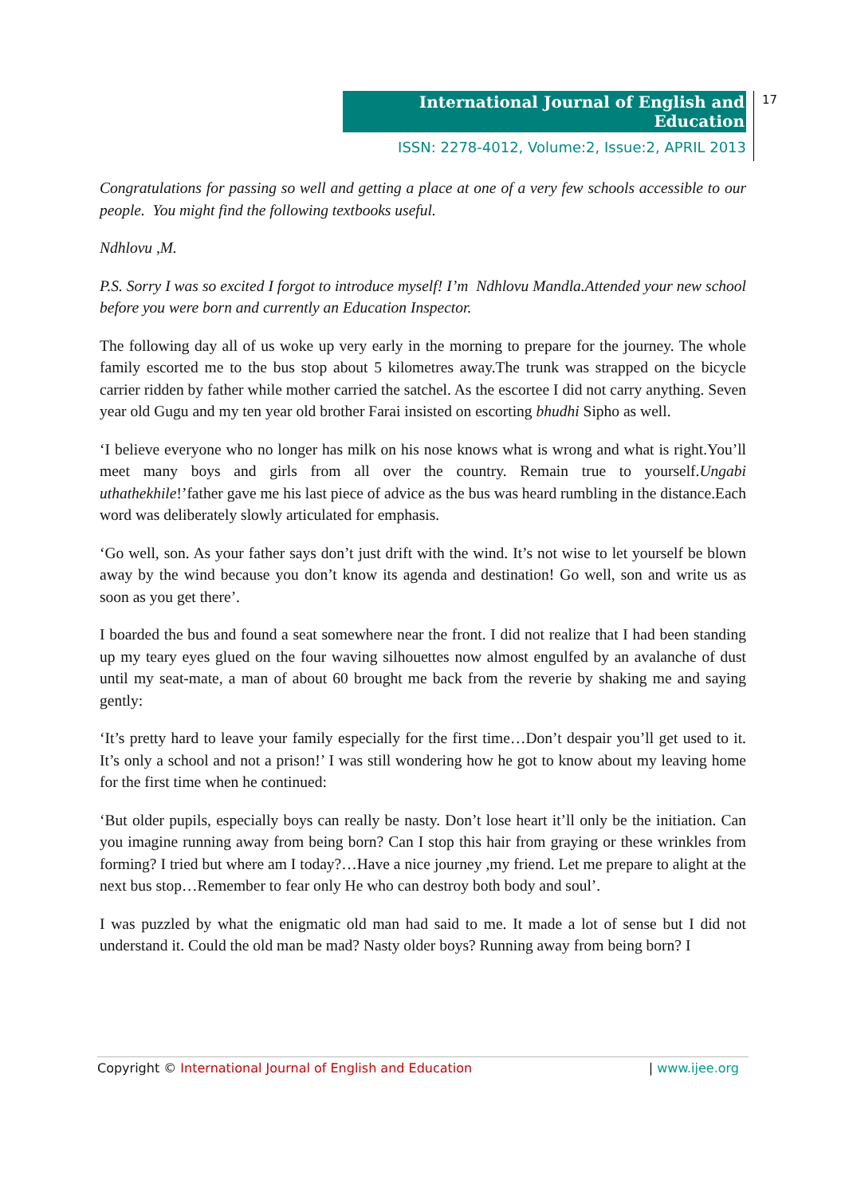International Journal of English and Education
ISSN: 2278-4012, Volume:2, Issue:2, APRIL 2013
17
Congratulations for passing so well and getting a place at one of a very few schools accessible to our people. You might find the following textbooks useful.
Ndhlovu ,M.
P.S. Sorry I was so excited I forgot to introduce myself! I’m Ndhlovu Mandla.Attended your new school before you were born and currently an Education Inspector.
The following day all of us woke up very early in the morning to prepare for the journey. The whole family escorted me to the bus stop about 5 kilometres away.The trunk was strapped on the bicycle carrier ridden by father while mother carried the satchel. As the escortee I did not carry anything. Seven year old Gugu and my ten year old brother Farai insisted on escorting bhudhi Sipho as well.
‘I believe everyone who no longer has milk on his nose knows what is wrong and what is right.You’ll meet many boys and girls from all over the country. Remain true to yourself.Ungabi uthathekhile!’father gave me his last piece of advice as the bus was heard rumbling in the distance.Each word was deliberately slowly articulated for emphasis.
‘Go well, son. As your father says don’t just drift with the wind. It’s not wise to let yourself be blown away by the wind because you don’t know its agenda and destination! Go well, son and write us as soon as you get there’.
I boarded the bus and found a seat somewhere near the front. I did not realize that I had been standing up my teary eyes glued on the four waving silhouettes now almost engulfed by an avalanche of dust until my seat-mate, a man of about 60 brought me back from the reverie by shaking me and saying gently:
‘It’s pretty hard to leave your family especially for the first time…Don’t despair you’ll get used to it. It’s only a school and not a prison!’ I was still wondering how he got to know about my leaving home for the first time when he continued:
‘But older pupils, especially boys can really be nasty. Don’t lose heart it’ll only be the initiation. Can you imagine running away from being born? Can I stop this hair from graying or these wrinkles from forming? I tried but where am I today?…Have a nice journey ,my friend. Let me prepare to alight at the next bus stop…Remember to fear only He who can destroy both body and soul’.
I was puzzled by what the enigmatic old man had said to me. It made a lot of sense but I did not understand it. Could the old man be mad? Nasty older boys? Running away from being born? I
Copyright © International Journal of English and Education | www.ijee.org